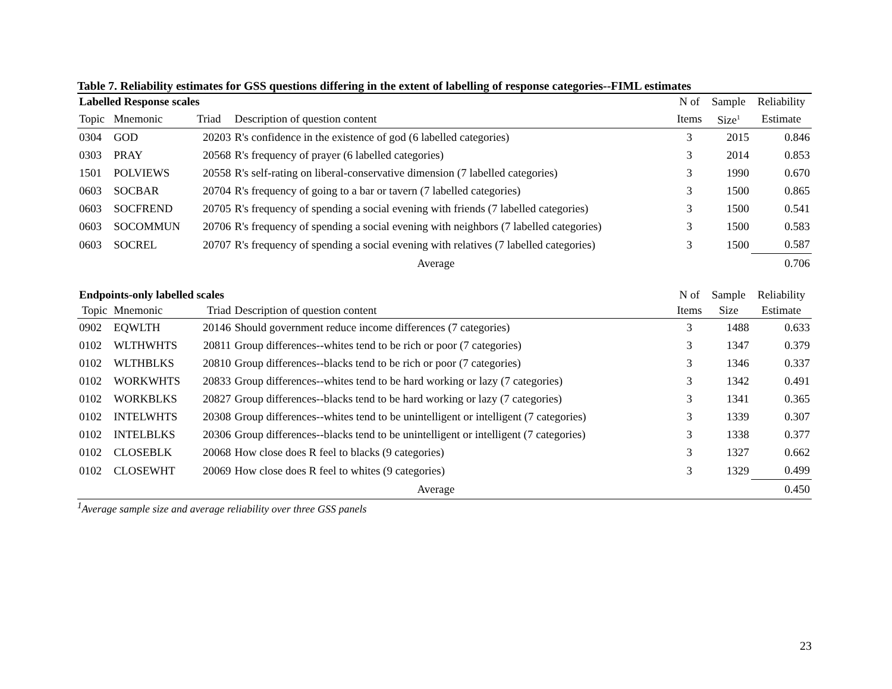Table 7. Reliability estimates for GSS questions differing in the extent of labelling of response categories--FIML estimates
| Labelled Response scales | | | | N of | Sample | Reliability |
| --- | --- | --- | --- | --- | --- | --- |
| Topic | Mnemonic | Triad | Description of question content | Items | Size<sup>1</sup> | Estimate |
| 0304 | GOD | 20203 | R's confidence in the existence of god (6 labelled categories) | 3 | 2015 | 0.846 |
| 0303 | PRAY | 20568 | R's frequency of prayer (6 labelled categories) | 3 | 2014 | 0.853 |
| 1501 | POLVIEWS | 20558 | R's self-rating on liberal-conservative dimension (7 labelled categories) | 3 | 1990 | 0.670 |
| 0603 | SOCBAR | 20704 | R's frequency of going to a bar or tavern (7 labelled categories) | 3 | 1500 | 0.865 |
| 0603 | SOCFREND | 20705 | R's frequency of spending a social evening with friends (7 labelled categories) | 3 | 1500 | 0.541 |
| 0603 | SOCOMMUN | 20706 | R's frequency of spending a social evening with neighbors (7 labelled categories) | 3 | 1500 | 0.583 |
| 0603 | SOCREL | 20707 | R's frequency of spending a social evening with relatives (7 labelled categories) | 3 | 1500 | 0.587 |
| | | | Average | | | 0.706 |
| Endpoints-only labelled scales | | | | N of | Sample | Reliability |
| Topic | Mnemonic | Triad | Description of question content | Items | Size | Estimate |
| 0902 | EQWLTH | 20146 | Should government reduce income differences (7 categories) | 3 | 1488 | 0.633 |
| 0102 | WLTHWHTS | 20811 | Group differences--whites tend to be rich or poor (7 categories) | 3 | 1347 | 0.379 |
| 0102 | WLTHBLKS | 20810 | Group differences--blacks tend to be rich or poor (7 categories) | 3 | 1346 | 0.337 |
| 0102 | WORKWHTS | 20833 | Group differences--whites tend to be hard working or lazy (7 categories) | 3 | 1342 | 0.491 |
| 0102 | WORKBLKS | 20827 | Group differences--blacks tend to be hard working or lazy (7 categories) | 3 | 1341 | 0.365 |
| 0102 | INTELWHTS | 20308 | Group differences--whites tend to be unintelligent or intelligent (7 categories) | 3 | 1339 | 0.307 |
| 0102 | INTELBLKS | 20306 | Group differences--blacks tend to be unintelligent or intelligent (7 categories) | 3 | 1338 | 0.377 |
| 0102 | CLOSEBLK | 20068 | How close does R feel to blacks (9 categories) | 3 | 1327 | 0.662 |
| 0102 | CLOSEWHT | 20069 | How close does R feel to whites (9 categories) | 3 | 1329 | 0.499 |
| | | | Average | | | 0.450 |
<sup>1</sup> Average sample size and average reliability over three GSS panels
23